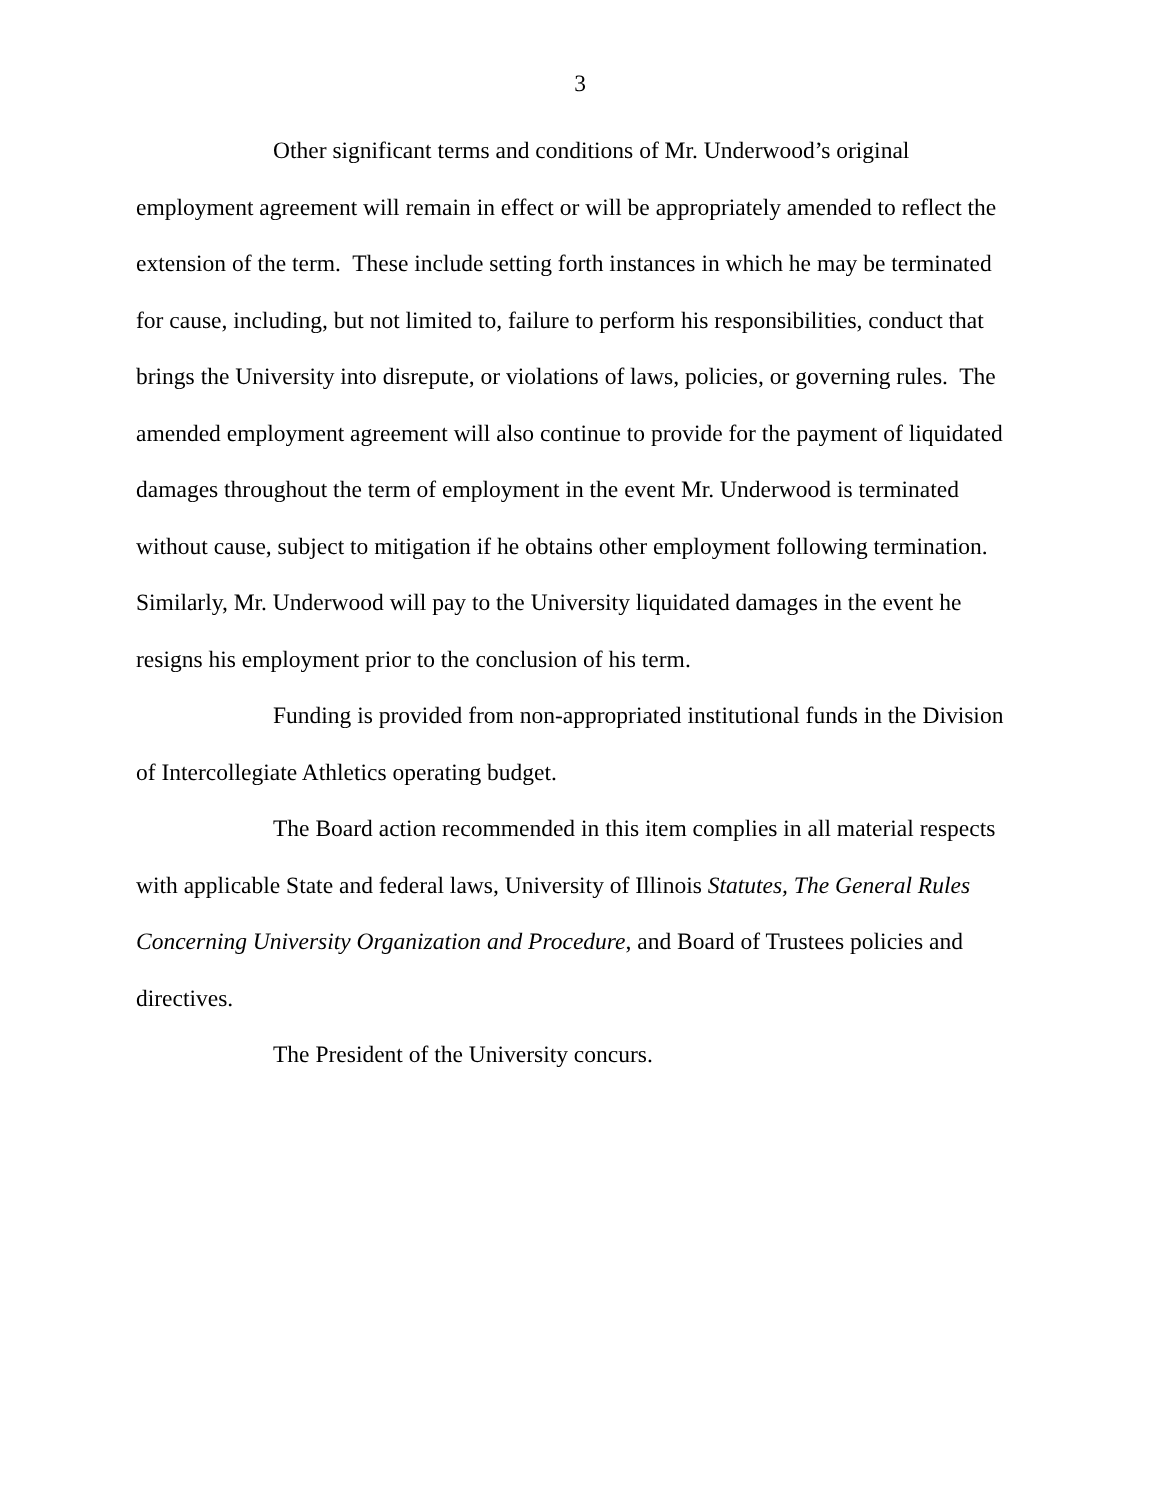3
Other significant terms and conditions of Mr. Underwood’s original employment agreement will remain in effect or will be appropriately amended to reflect the extension of the term. These include setting forth instances in which he may be terminated for cause, including, but not limited to, failure to perform his responsibilities, conduct that brings the University into disrepute, or violations of laws, policies, or governing rules. The amended employment agreement will also continue to provide for the payment of liquidated damages throughout the term of employment in the event Mr. Underwood is terminated without cause, subject to mitigation if he obtains other employment following termination. Similarly, Mr. Underwood will pay to the University liquidated damages in the event he resigns his employment prior to the conclusion of his term.
Funding is provided from non-appropriated institutional funds in the Division of Intercollegiate Athletics operating budget.
The Board action recommended in this item complies in all material respects with applicable State and federal laws, University of Illinois Statutes, The General Rules Concerning University Organization and Procedure, and Board of Trustees policies and directives.
The President of the University concurs.